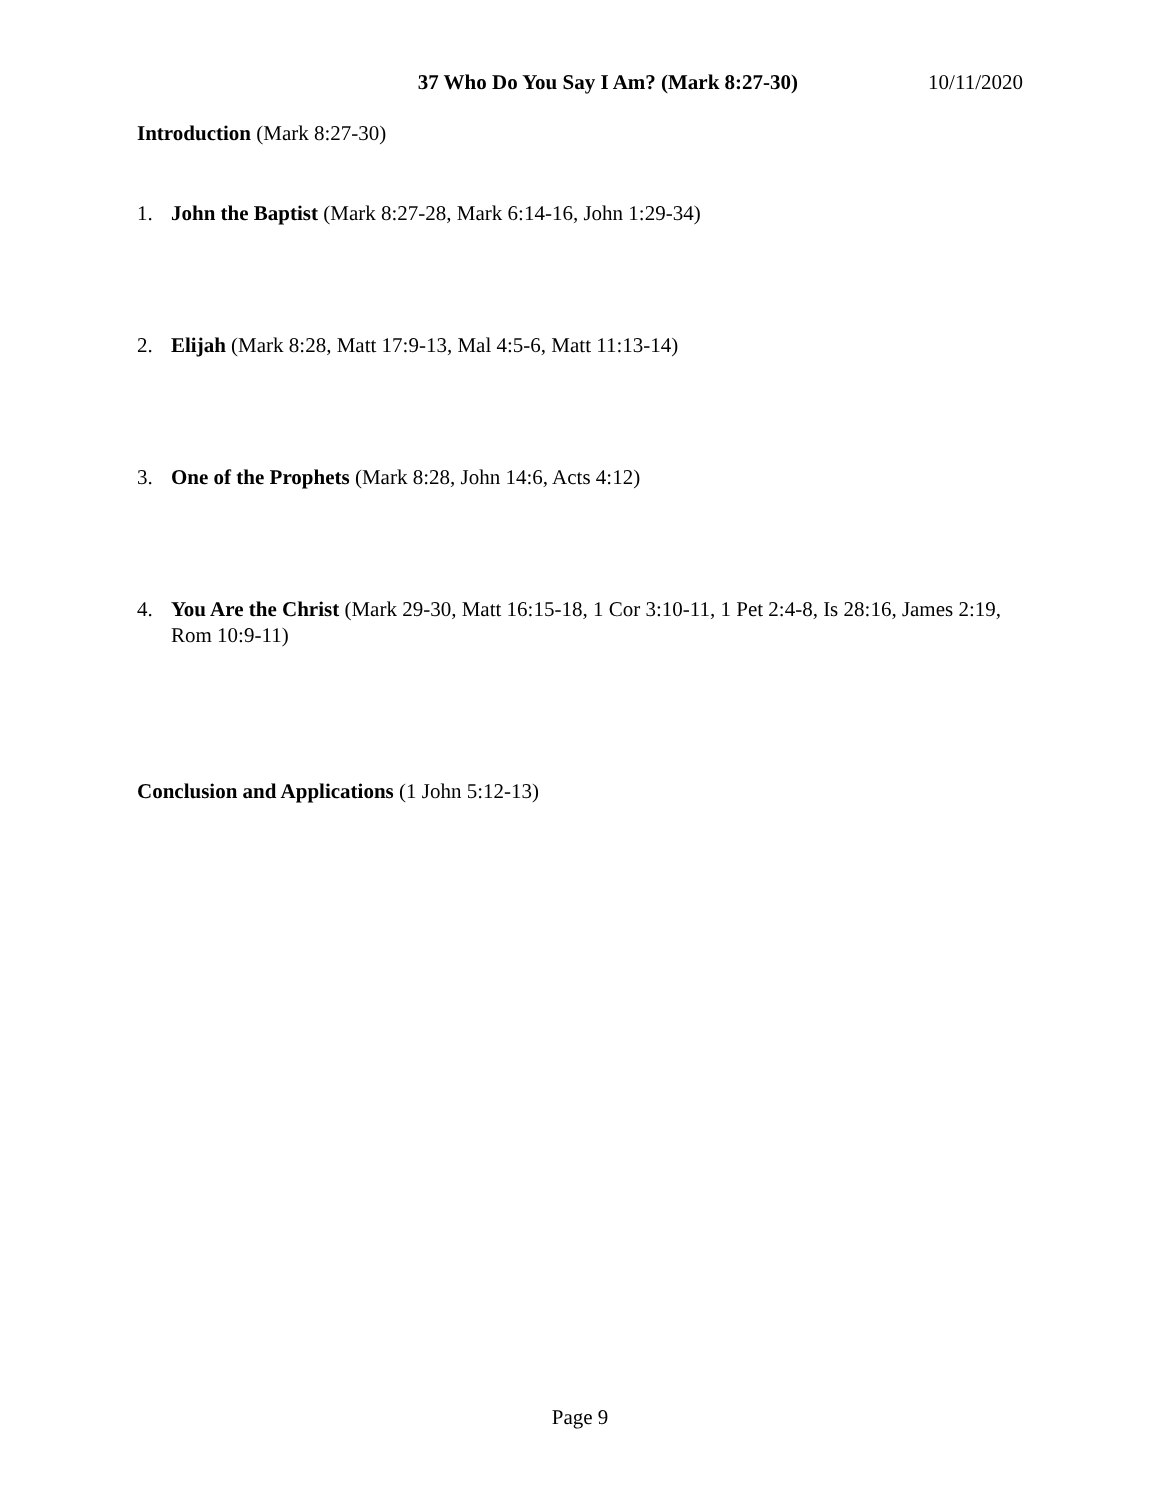37 Who Do You Say I Am? (Mark 8:27-30) 10/11/2020
Introduction (Mark 8:27-30)
1. John the Baptist (Mark 8:27-28, Mark 6:14-16, John 1:29-34)
2. Elijah (Mark 8:28, Matt 17:9-13, Mal 4:5-6, Matt 11:13-14)
3. One of the Prophets (Mark 8:28, John 14:6, Acts 4:12)
4. You Are the Christ (Mark 29-30, Matt 16:15-18, 1 Cor 3:10-11, 1 Pet 2:4-8, Is 28:16, James 2:19, Rom 10:9-11)
Conclusion and Applications (1 John 5:12-13)
Page 9